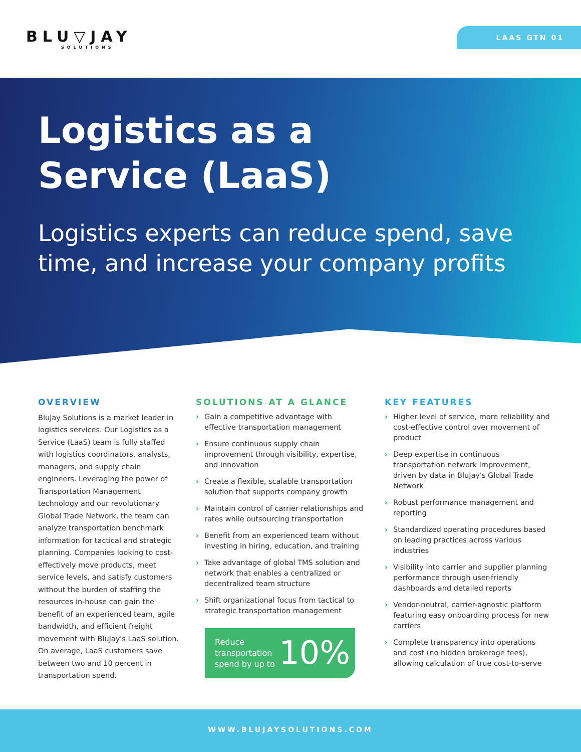BLU▽JAY
SOLUTIONS
LAAS GTN 01
Logistics as a
Service (LaaS)
Logistics experts can reduce spend, save time, and increase your company profits
OVERVIEW
BluJay Solutions is a market leader in logistics services. Our Logistics as a Service (LaaS) team is fully staffed with logistics coordinators, analysts, managers, and supply chain engineers. Leveraging the power of Transportation Management technology and our revolutionary Global Trade Network, the team can analyze transportation benchmark information for tactical and strategic planning. Companies looking to cost-effectively move products, meet service levels, and satisfy customers without the burden of staffing the resources in-house can gain the benefit of an experienced team, agile bandwidth, and efficient freight movement with BluJay's LaaS solution. On average, LaaS customers save between two and 10 percent in transportation spend.
SOLUTIONS AT A GLANCE
› Gain a competitive advantage with effective transportation management
› Ensure continuous supply chain improvement through visibility, expertise, and innovation
› Create a flexible, scalable transportation solution that supports company growth
› Maintain control of carrier relationships and rates while outsourcing transportation
› Benefit from an experienced team without investing in hiring, education, and training
› Take advantage of global TMS solution and network that enables a centralized or decentralized team structure
› Shift organizational focus from tactical to strategic transportation management
Reduce
transportation
spend by up to
10%
KEY FEATURES
› Higher level of service, more reliability and cost-effective control over movement of product
› Deep expertise in continuous transportation network improvement, driven by data in BluJay's Global Trade Network
› Robust performance management and reporting
› Standardized operating procedures based on leading practices across various industries
› Visibility into carrier and supplier planning performance through user-friendly dashboards and detailed reports
› Vendor-neutral, carrier-agnostic platform featuring easy onboarding process for new carriers
› Complete transparency into operations and cost (no hidden brokerage fees), allowing calculation of true cost-to-serve
WWW.BLUJAYSOLUTIONS.COM